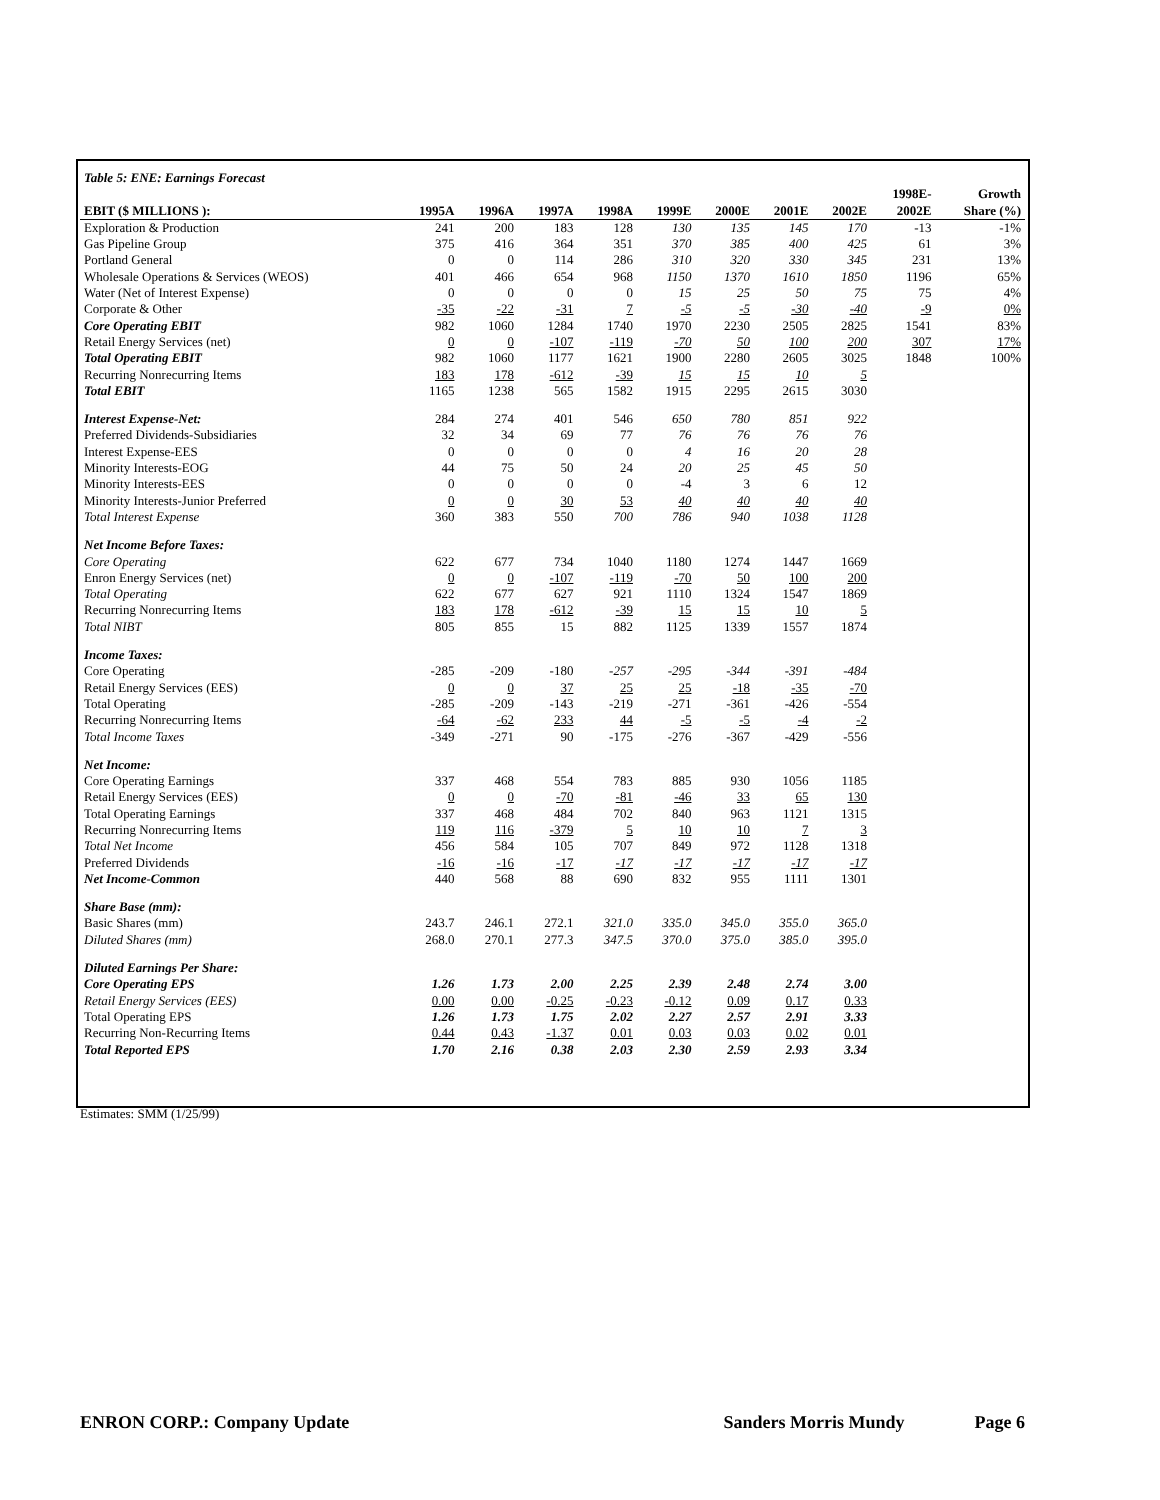| Table 5: ENE: Earnings Forecast | | | | | | | | | | |
| EBIT ($ MILLIONS ): | 1995A | 1996A | 1997A | 1998A | 1999E | 2000E | 2001E | 2002E | 1998E- 2002E | Growth Share (%) |
| Exploration & Production | 241 | 200 | 183 | 128 | 130 | 135 | 145 | 170 | -13 | -1% |
| Gas Pipeline Group | 375 | 416 | 364 | 351 | 370 | 385 | 400 | 425 | 61 | 3% |
| Portland General | 0 | 0 | 114 | 286 | 310 | 320 | 330 | 345 | 231 | 13% |
| Wholesale Operations & Services (WEOS) | 401 | 466 | 654 | 968 | 1150 | 1370 | 1610 | 1850 | 1196 | 65% |
| Water (Net of Interest Expense) | 0 | 0 | 0 | 0 | 15 | 25 | 50 | 75 | 75 | 4% |
| Corporate & Other | -35 | -22 | -31 | 7 | -5 | -5 | -30 | -40 | -9 | 0% |
| Core Operating EBIT | 982 | 1060 | 1284 | 1740 | 1970 | 2230 | 2505 | 2825 | 1541 | 83% |
| Retail Energy Services (net) | 0 | 0 | -107 | -119 | -70 | 50 | 100 | 200 | 307 | 17% |
| Total Operating EBIT | 982 | 1060 | 1177 | 1621 | 1900 | 2280 | 2605 | 3025 | 1848 | 100% |
| Recurring Nonrecurring Items | 183 | 178 | -612 | -39 | 15 | 15 | 10 | 5 | | |
| Total EBIT | 1165 | 1238 | 565 | 1582 | 1915 | 2295 | 2615 | 3030 | | |
| Interest Expense-Net: | 284 | 274 | 401 | 546 | 650 | 780 | 851 | 922 | | |
| Preferred Dividends-Subsidiaries | 32 | 34 | 69 | 77 | 76 | 76 | 76 | 76 | | |
| Interest Expense-EES | 0 | 0 | 0 | 0 | 4 | 16 | 20 | 28 | | |
| Minority Interests-EOG | 44 | 75 | 50 | 24 | 20 | 25 | 45 | 50 | | |
| Minority Interests-EES | 0 | 0 | 0 | 0 | -4 | 3 | 6 | 12 | | |
| Minority Interests-Junior Preferred | 0 | 0 | 30 | 53 | 40 | 40 | 40 | 40 | | |
| Total Interest Expense | 360 | 383 | 550 | 700 | 786 | 940 | 1038 | 1128 | | |
| Net Income Before Taxes: | | | | | | | | | | |
| Core Operating | 622 | 677 | 734 | 1040 | 1180 | 1274 | 1447 | 1669 | | |
| Enron Energy Services (net) | 0 | 0 | -107 | -119 | -70 | 50 | 100 | 200 | | |
| Total Operating | 622 | 677 | 627 | 921 | 1110 | 1324 | 1547 | 1869 | | |
| Recurring Nonrecurring Items | 183 | 178 | -612 | -39 | 15 | 15 | 10 | 5 | | |
| Total NIBT | 805 | 855 | 15 | 882 | 1125 | 1339 | 1557 | 1874 | | |
| Income Taxes: | | | | | | | | | | |
| Core Operating | -285 | -209 | -180 | -257 | -295 | -344 | -391 | -484 | | |
| Retail Energy Services (EES) | 0 | 0 | 37 | 25 | 25 | -18 | -35 | -70 | | |
| Total Operating | -285 | -209 | -143 | -219 | -271 | -361 | -426 | -554 | | |
| Recurring Nonrecurring Items | -64 | -62 | 233 | 44 | -5 | -5 | -4 | -2 | | |
| Total Income Taxes | -349 | -271 | 90 | -175 | -276 | -367 | -429 | -556 | | |
| Net Income: | | | | | | | | | | |
| Core Operating Earnings | 337 | 468 | 554 | 783 | 885 | 930 | 1056 | 1185 | | |
| Retail Energy Services (EES) | 0 | 0 | -70 | -81 | -46 | 33 | 65 | 130 | | |
| Total Operating Earnings | 337 | 468 | 484 | 702 | 840 | 963 | 1121 | 1315 | | |
| Recurring Nonrecurring Items | 119 | 116 | -379 | 5 | 10 | 10 | 7 | 3 | | |
| Total Net Income | 456 | 584 | 105 | 707 | 849 | 972 | 1128 | 1318 | | |
| Preferred Dividends | -16 | -16 | -17 | -17 | -17 | -17 | -17 | -17 | | |
| Net Income-Common | 440 | 568 | 88 | 690 | 832 | 955 | 1111 | 1301 | | |
| Share Base (mm): | | | | | | | | | | |
| Basic Shares (mm) | 243.7 | 246.1 | 272.1 | 321.0 | 335.0 | 345.0 | 355.0 | 365.0 | | |
| Diluted Shares (mm) | 268.0 | 270.1 | 277.3 | 347.5 | 370.0 | 375.0 | 385.0 | 395.0 | | |
| Diluted Earnings Per Share: | | | | | | | | | | |
| Core Operating EPS | 1.26 | 1.73 | 2.00 | 2.25 | 2.39 | 2.48 | 2.74 | 3.00 | | |
| Retail Energy Services (EES) | 0.00 | 0.00 | -0.25 | -0.23 | -0.12 | 0.09 | 0.17 | 0.33 | | |
| Total Operating EPS | 1.26 | 1.73 | 1.75 | 2.02 | 2.27 | 2.57 | 2.91 | 3.33 | | |
| Recurring Non-Recurring Items | 0.44 | 0.43 | -1.37 | 0.01 | 0.03 | 0.03 | 0.02 | 0.01 | | |
| Total Reported EPS | 1.70 | 2.16 | 0.38 | 2.03 | 2.30 | 2.59 | 2.93 | 3.34 | | |
Estimates: SMM (1/25/99)
ENRON CORP.: Company Update Sanders Morris Mundy Page 6